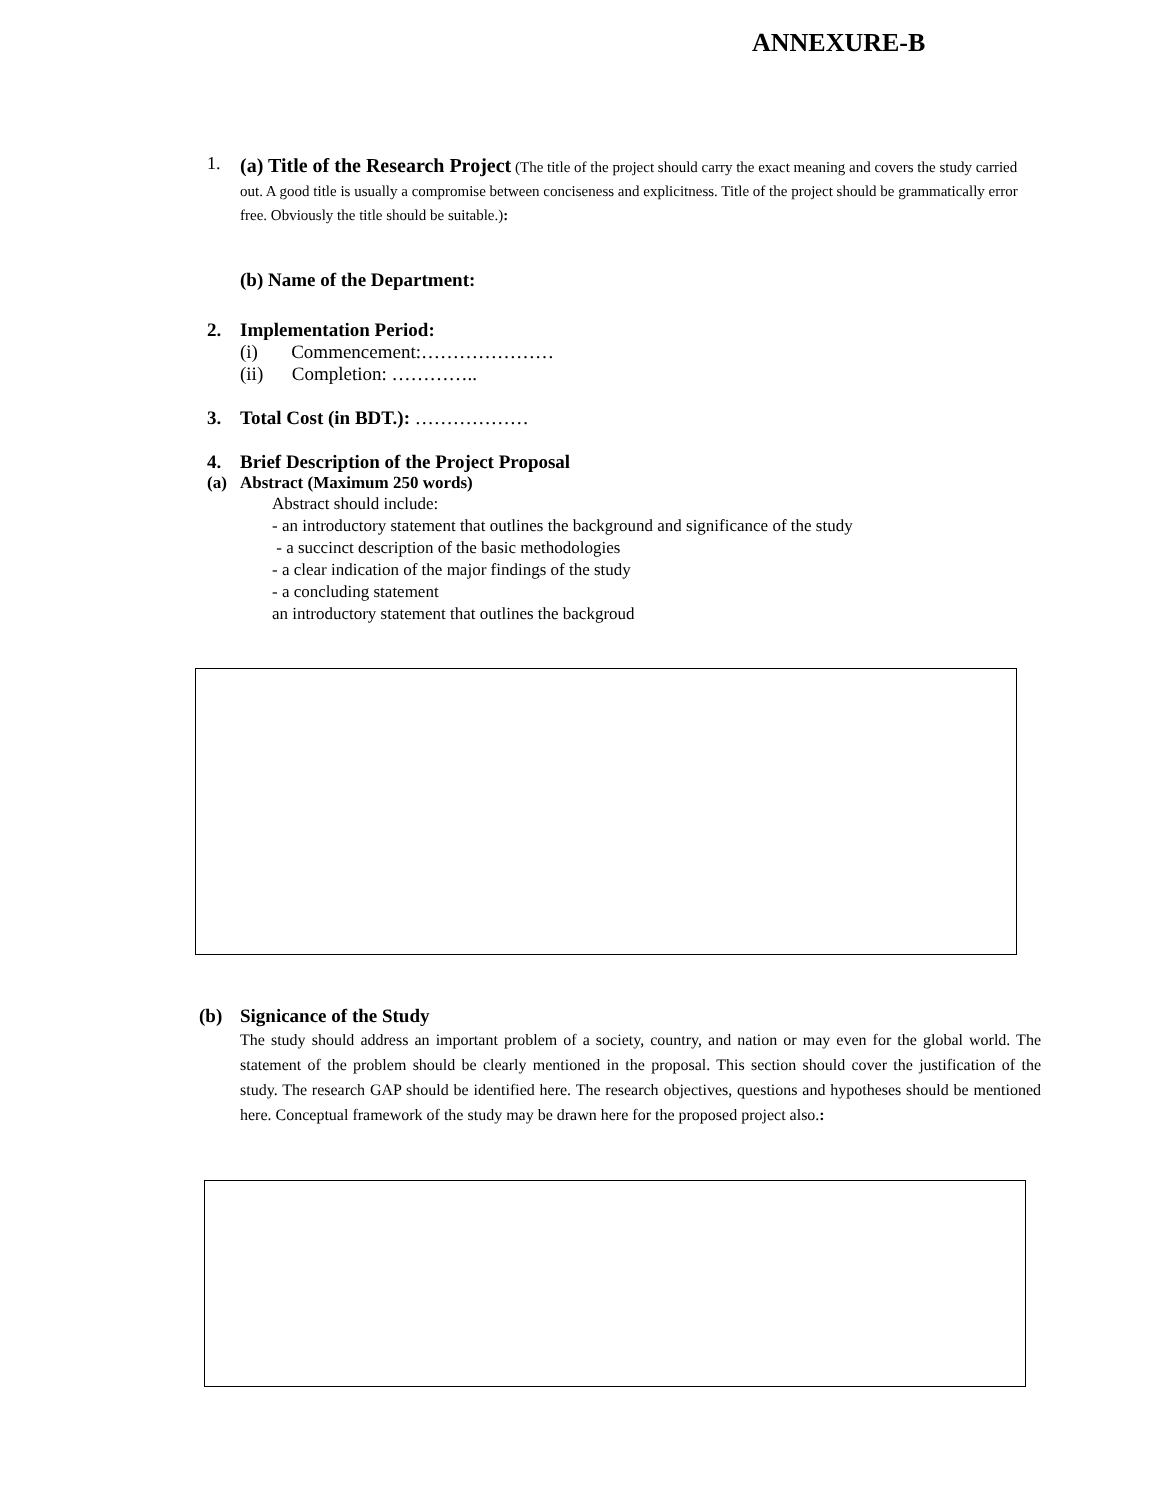ANNEXURE-B
1.
(a) Title of the Research Project (The title of the project should carry the exact meaning and covers the study carried out. A good title is usually a compromise between conciseness and explicitness. Title of the project should be grammatically error free. Obviously the title should be suitable.):
(b) Name of the Department:
2. Implementation Period:
(i) Commencement:…………………
(ii) Completion: …………..
3. Total Cost (in BDT.): ………………
4. Brief Description of the Project Proposal
(a) Abstract (Maximum 250 words)
Abstract should include:
- an introductory statement that outlines the background and significance of the study
- a succinct description of the basic methodologies
- a clear indication of the major findings of the study
- a concluding statement
an introductory statement that outlines the backgroud
(b) Signicance of the Study
The study should address an important problem of a society, country, and nation or may even for the global world. The statement of the problem should be clearly mentioned in the proposal. This section should cover the justification of the study. The research GAP should be identified here. The research objectives, questions and hypotheses should be mentioned here. Conceptual framework of the study may be drawn here for the proposed project also.: